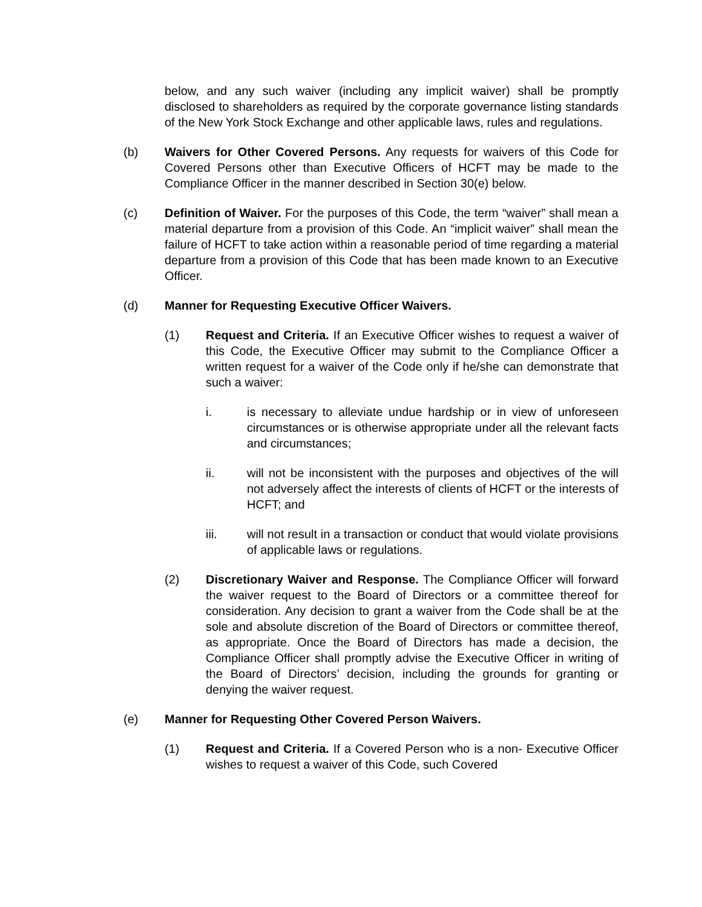below, and any such waiver (including any implicit waiver) shall be promptly disclosed to shareholders as required by the corporate governance listing standards of the New York Stock Exchange and other applicable laws, rules and regulations.
(b) Waivers for Other Covered Persons. Any requests for waivers of this Code for Covered Persons other than Executive Officers of HCFT may be made to the Compliance Officer in the manner described in Section 30(e) below.
(c) Definition of Waiver. For the purposes of this Code, the term “waiver” shall mean a material departure from a provision of this Code. An “implicit waiver” shall mean the failure of HCFT to take action within a reasonable period of time regarding a material departure from a provision of this Code that has been made known to an Executive Officer.
(d) Manner for Requesting Executive Officer Waivers.
(1) Request and Criteria. If an Executive Officer wishes to request a waiver of this Code, the Executive Officer may submit to the Compliance Officer a written request for a waiver of the Code only if he/she can demonstrate that such a waiver:
i. is necessary to alleviate undue hardship or in view of unforeseen circumstances or is otherwise appropriate under all the relevant facts and circumstances;
ii. will not be inconsistent with the purposes and objectives of the will not adversely affect the interests of clients of HCFT or the interests of HCFT; and
iii. will not result in a transaction or conduct that would violate provisions of applicable laws or regulations.
(2) Discretionary Waiver and Response. The Compliance Officer will forward the waiver request to the Board of Directors or a committee thereof for consideration. Any decision to grant a waiver from the Code shall be at the sole and absolute discretion of the Board of Directors or committee thereof, as appropriate. Once the Board of Directors has made a decision, the Compliance Officer shall promptly advise the Executive Officer in writing of the Board of Directors’ decision, including the grounds for granting or denying the waiver request.
(e) Manner for Requesting Other Covered Person Waivers.
(1) Request and Criteria. If a Covered Person who is a non- Executive Officer wishes to request a waiver of this Code, such Covered